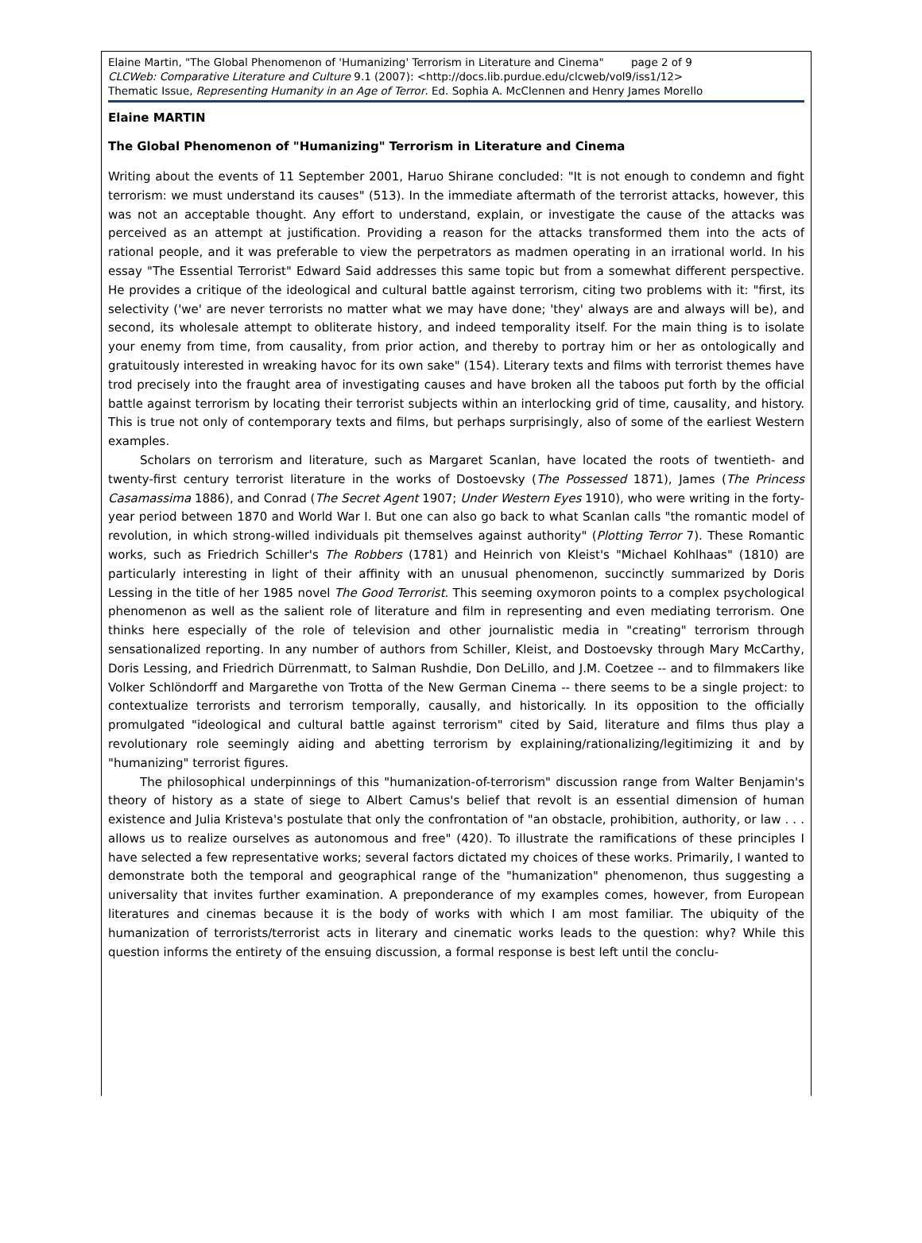Elaine Martin, "The Global Phenomenon of 'Humanizing' Terrorism in Literature and Cinema" page 2 of 9
CLCWeb: Comparative Literature and Culture 9.1 (2007): <http://docs.lib.purdue.edu/clcweb/vol9/iss1/12>
Thematic Issue, Representing Humanity in an Age of Terror. Ed. Sophia A. McClennen and Henry James Morello
Elaine MARTIN
The Global Phenomenon of "Humanizing" Terrorism in Literature and Cinema
Writing about the events of 11 September 2001, Haruo Shirane concluded: "It is not enough to condemn and fight terrorism: we must understand its causes" (513). In the immediate aftermath of the terrorist attacks, however, this was not an acceptable thought. Any effort to understand, explain, or investigate the cause of the attacks was perceived as an attempt at justification. Providing a reason for the attacks transformed them into the acts of rational people, and it was preferable to view the perpetrators as madmen operating in an irrational world. In his essay "The Essential Terrorist" Edward Said addresses this same topic but from a somewhat different perspective. He provides a critique of the ideological and cultural battle against terrorism, citing two problems with it: "first, its selectivity ('we' are never terrorists no matter what we may have done; 'they' always are and always will be), and second, its wholesale attempt to obliterate history, and indeed temporality itself. For the main thing is to isolate your enemy from time, from causality, from prior action, and thereby to portray him or her as ontologically and gratuitously interested in wreaking havoc for its own sake" (154). Literary texts and films with terrorist themes have trod precisely into the fraught area of investigating causes and have broken all the taboos put forth by the official battle against terrorism by locating their terrorist subjects within an interlocking grid of time, causality, and history. This is true not only of contemporary texts and films, but perhaps surprisingly, also of some of the earliest Western examples.
Scholars on terrorism and literature, such as Margaret Scanlan, have located the roots of twentieth- and twenty-first century terrorist literature in the works of Dostoevsky (The Possessed 1871), James (The Princess Casamassima 1886), and Conrad (The Secret Agent 1907; Under Western Eyes 1910), who were writing in the forty-year period between 1870 and World War I. But one can also go back to what Scanlan calls "the romantic model of revolution, in which strong-willed individuals pit themselves against authority" (Plotting Terror 7). These Romantic works, such as Friedrich Schiller's The Robbers (1781) and Heinrich von Kleist's "Michael Kohlhaas" (1810) are particularly interesting in light of their affinity with an unusual phenomenon, succinctly summarized by Doris Lessing in the title of her 1985 novel The Good Terrorist. This seeming oxymoron points to a complex psychological phenomenon as well as the salient role of literature and film in representing and even mediating terrorism. One thinks here especially of the role of television and other journalistic media in "creating" terrorism through sensationalized reporting. In any number of authors from Schiller, Kleist, and Dostoevsky through Mary McCarthy, Doris Lessing, and Friedrich Dürrenmatt, to Salman Rushdie, Don DeLillo, and J.M. Coetzee -- and to filmmakers like Volker Schlöndorff and Margarethe von Trotta of the New German Cinema -- there seems to be a single project: to contextualize terrorists and terrorism temporally, causally, and historically. In its opposition to the officially promulgated "ideological and cultural battle against terrorism" cited by Said, literature and films thus play a revolutionary role seemingly aiding and abetting terrorism by explaining/rationalizing/legitimizing it and by "humanizing" terrorist figures.
The philosophical underpinnings of this "humanization-of-terrorism" discussion range from Walter Benjamin's theory of history as a state of siege to Albert Camus's belief that revolt is an essential dimension of human existence and Julia Kristeva's postulate that only the confrontation of "an obstacle, prohibition, authority, or law . . . allows us to realize ourselves as autonomous and free" (420). To illustrate the ramifications of these principles I have selected a few representative works; several factors dictated my choices of these works. Primarily, I wanted to demonstrate both the temporal and geographical range of the "humanization" phenomenon, thus suggesting a universality that invites further examination. A preponderance of my examples comes, however, from European literatures and cinemas because it is the body of works with which I am most familiar. The ubiquity of the humanization of terrorists/terrorist acts in literary and cinematic works leads to the question: why? While this question informs the entirety of the ensuing discussion, a formal response is best left until the conclu-